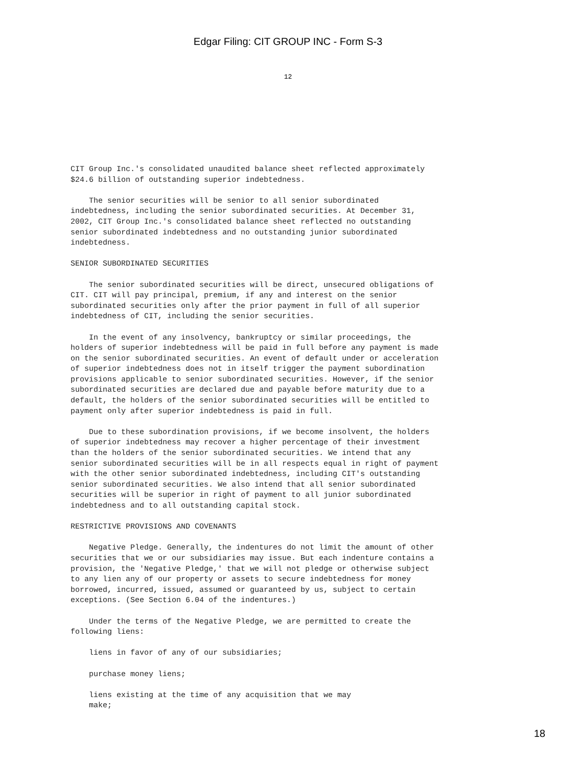Edgar Filing: CIT GROUP INC - Form S-3
12
CIT Group Inc.'s consolidated unaudited balance sheet reflected approximately
$24.6 billion of outstanding superior indebtedness.

    The senior securities will be senior to all senior subordinated
indebtedness, including the senior subordinated securities. At December 31,
2002, CIT Group Inc.'s consolidated balance sheet reflected no outstanding
senior subordinated indebtedness and no outstanding junior subordinated
indebtedness.

SENIOR SUBORDINATED SECURITIES

    The senior subordinated securities will be direct, unsecured obligations of
CIT. CIT will pay principal, premium, if any and interest on the senior
subordinated securities only after the prior payment in full of all superior
indebtedness of CIT, including the senior securities.

    In the event of any insolvency, bankruptcy or similar proceedings, the
holders of superior indebtedness will be paid in full before any payment is made
on the senior subordinated securities. An event of default under or acceleration
of superior indebtedness does not in itself trigger the payment subordination
provisions applicable to senior subordinated securities. However, if the senior
subordinated securities are declared due and payable before maturity due to a
default, the holders of the senior subordinated securities will be entitled to
payment only after superior indebtedness is paid in full.

    Due to these subordination provisions, if we become insolvent, the holders
of superior indebtedness may recover a higher percentage of their investment
than the holders of the senior subordinated securities. We intend that any
senior subordinated securities will be in all respects equal in right of payment
with the other senior subordinated indebtedness, including CIT's outstanding
senior subordinated securities. We also intend that all senior subordinated
securities will be superior in right of payment to all junior subordinated
indebtedness and to all outstanding capital stock.

RESTRICTIVE PROVISIONS AND COVENANTS

    Negative Pledge. Generally, the indentures do not limit the amount of other
securities that we or our subsidiaries may issue. But each indenture contains a
provision, the 'Negative Pledge,' that we will not pledge or otherwise subject
to any lien any of our property or assets to secure indebtedness for money
borrowed, incurred, issued, assumed or guaranteed by us, subject to certain
exceptions. (See Section 6.04 of the indentures.)

    Under the terms of the Negative Pledge, we are permitted to create the
following liens:

    liens in favor of any of our subsidiaries;

    purchase money liens;

    liens existing at the time of any acquisition that we may
    make;
18